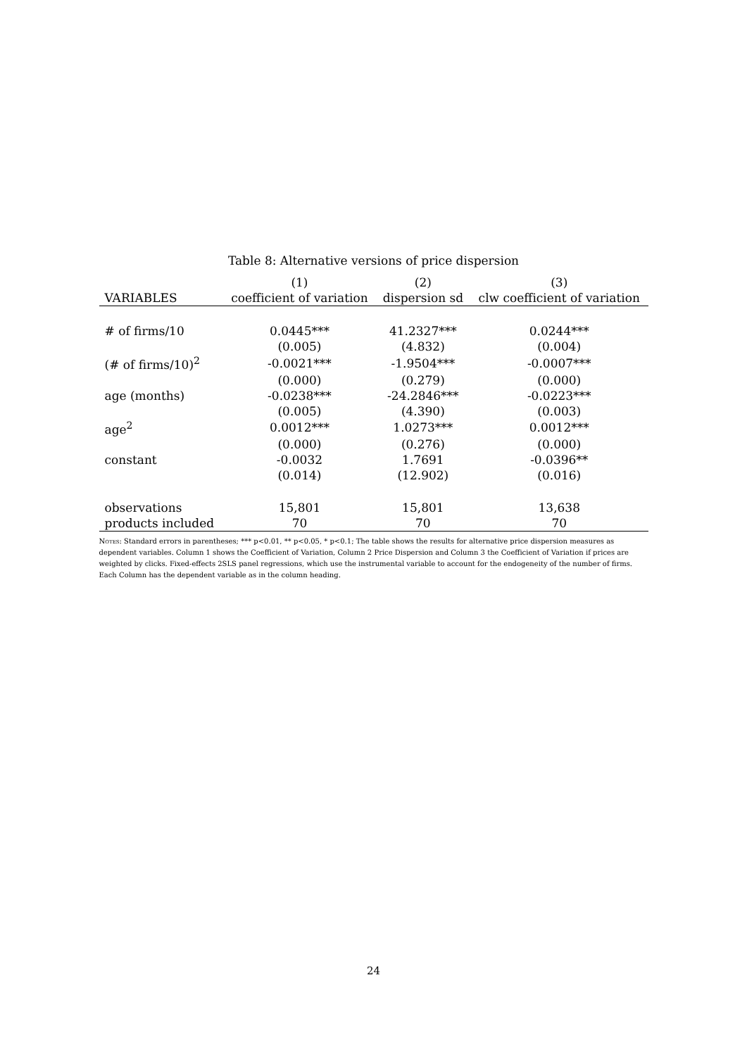Table 8: Alternative versions of price dispersion
| | (1) | (2) | (3) |
| --- | --- | --- | --- |
| VARIABLES | coefficient of variation | dispersion sd | clw coefficient of variation |
| # of firms/10 | 0.0445*** | 41.2327*** | 0.0244*** |
| | (0.005) | (4.832) | (0.004) |
| (# of firms/10)<sup>2</sup> | -0.0021*** | -1.9504*** | -0.0007*** |
| | (0.000) | (0.279) | (0.000) |
| age (months) | -0.0238*** | -24.2846*** | -0.0223*** |
| | (0.005) | (4.390) | (0.003) |
| age<sup>2</sup> | 0.0012*** | 1.0273*** | 0.0012*** |
| | (0.000) | (0.276) | (0.000) |
| constant | -0.0032 | 1.7691 | -0.0396** |
| | (0.014) | (12.902) | (0.016) |
| observations | 15,801 | 15,801 | 13,638 |
| products included | 70 | 70 | 70 |
Notes: Standard errors in parentheses; *** p<0.01, ** p<0.05, * p<0.1; The table shows the results for alternative price dispersion measures as dependent variables. Column 1 shows the Coefficient of Variation, Column 2 Price Dispersion and Column 3 the Coefficient of Variation if prices are weighted by clicks. Fixed-effects 2SLS panel regressions, which use the instrumental variable to account for the endogeneity of the number of firms. Each Column has the dependent variable as in the column heading.
24